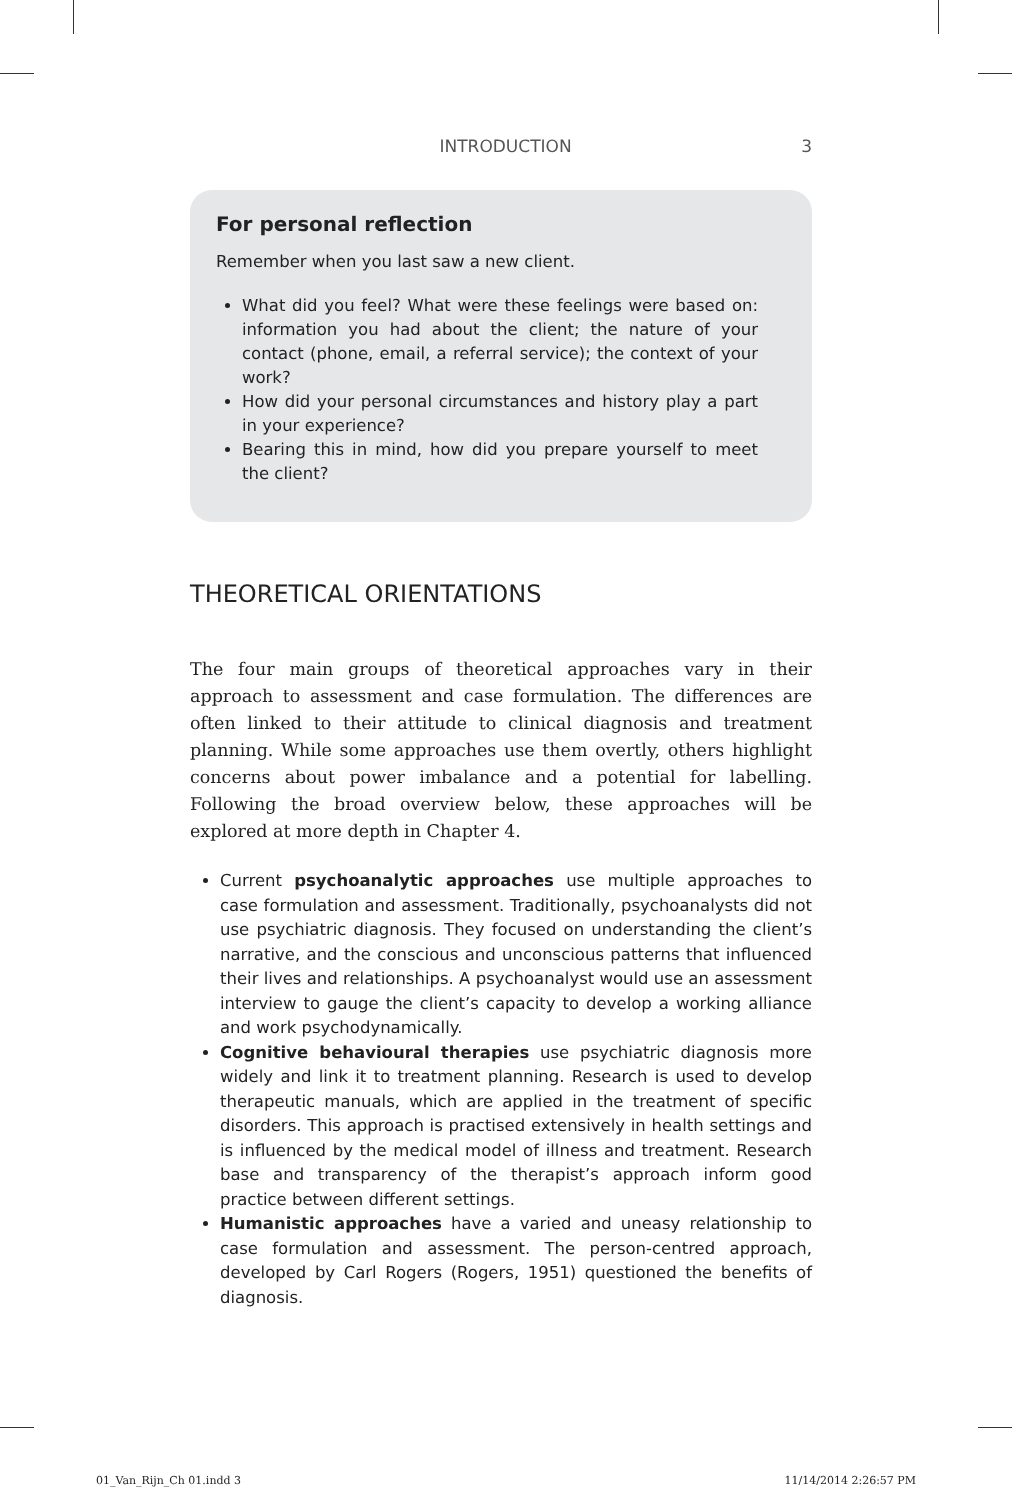INTRODUCTION 3
For personal reflection
Remember when you last saw a new client.
What did you feel? What were these feelings were based on: information you had about the client; the nature of your contact (phone, email, a referral service); the context of your work?
How did your personal circumstances and history play a part in your experience?
Bearing this in mind, how did you prepare yourself to meet the client?
THEORETICAL ORIENTATIONS
The four main groups of theoretical approaches vary in their approach to assessment and case formulation. The differences are often linked to their attitude to clinical diagnosis and treatment planning. While some approaches use them overtly, others highlight concerns about power imbalance and a potential for labelling. Following the broad overview below, these approaches will be explored at more depth in Chapter 4.
Current psychoanalytic approaches use multiple approaches to case formulation and assessment. Traditionally, psychoanalysts did not use psychiatric diagnosis. They focused on understanding the client’s narrative, and the conscious and unconscious patterns that influenced their lives and relationships. A psychoanalyst would use an assessment interview to gauge the client’s capacity to develop a working alliance and work psychodynamically.
Cognitive behavioural therapies use psychiatric diagnosis more widely and link it to treatment planning. Research is used to develop therapeutic manuals, which are applied in the treatment of specific disorders. This approach is practised extensively in health settings and is influenced by the medical model of illness and treatment. Research base and transparency of the therapist’s approach inform good practice between different settings.
Humanistic approaches have a varied and uneasy relationship to case formulation and assessment. The person-centred approach, developed by Carl Rogers (Rogers, 1951) questioned the benefits of diagnosis.
01_Van_Rijn_Ch 01.indd 3 11/14/2014 2:26:57 PM